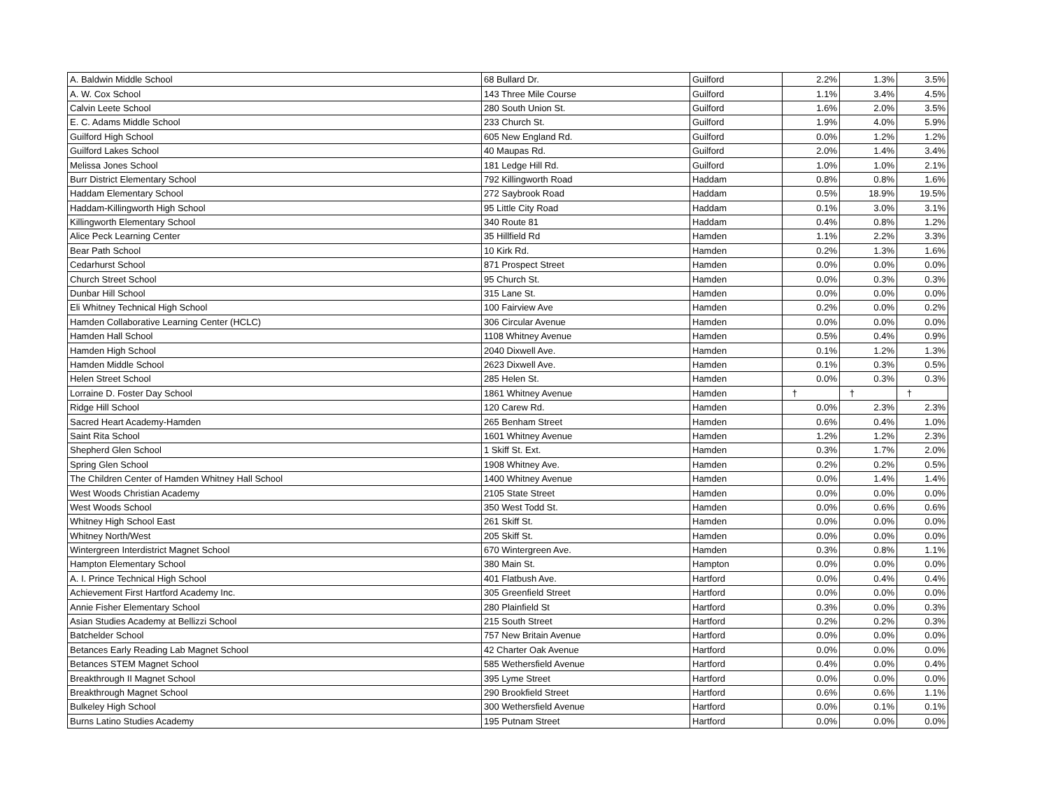| A. Baldwin Middle School | 68 Bullard Dr. | Guilford | 2.2% | 1.3% | 3.5% |
| A. W. Cox School | 143 Three Mile Course | Guilford | 1.1% | 3.4% | 4.5% |
| Calvin Leete School | 280 South Union St. | Guilford | 1.6% | 2.0% | 3.5% |
| E. C. Adams Middle School | 233 Church St. | Guilford | 1.9% | 4.0% | 5.9% |
| Guilford High School | 605 New England Rd. | Guilford | 0.0% | 1.2% | 1.2% |
| Guilford Lakes School | 40 Maupas Rd. | Guilford | 2.0% | 1.4% | 3.4% |
| Melissa Jones School | 181 Ledge Hill Rd. | Guilford | 1.0% | 1.0% | 2.1% |
| Burr District Elementary School | 792 Killingworth Road | Haddam | 0.8% | 0.8% | 1.6% |
| Haddam Elementary School | 272 Saybrook Road | Haddam | 0.5% | 18.9% | 19.5% |
| Haddam-Killingworth High School | 95 Little City Road | Haddam | 0.1% | 3.0% | 3.1% |
| Killingworth Elementary School | 340 Route 81 | Haddam | 0.4% | 0.8% | 1.2% |
| Alice Peck Learning Center | 35 Hillfield Rd | Hamden | 1.1% | 2.2% | 3.3% |
| Bear Path School | 10 Kirk Rd. | Hamden | 0.2% | 1.3% | 1.6% |
| Cedarhurst School | 871 Prospect Street | Hamden | 0.0% | 0.0% | 0.0% |
| Church Street School | 95 Church St. | Hamden | 0.0% | 0.3% | 0.3% |
| Dunbar Hill School | 315 Lane St. | Hamden | 0.0% | 0.0% | 0.0% |
| Eli Whitney Technical High School | 100 Fairview Ave | Hamden | 0.2% | 0.0% | 0.2% |
| Hamden Collaborative Learning Center (HCLC) | 306 Circular Avenue | Hamden | 0.0% | 0.0% | 0.0% |
| Hamden Hall School | 1108 Whitney Avenue | Hamden | 0.5% | 0.4% | 0.9% |
| Hamden High School | 2040 Dixwell Ave. | Hamden | 0.1% | 1.2% | 1.3% |
| Hamden Middle School | 2623 Dixwell Ave. | Hamden | 0.1% | 0.3% | 0.5% |
| Helen Street School | 285 Helen St. | Hamden | 0.0% | 0.3% | 0.3% |
| Lorraine D. Foster Day School | 1861 Whitney Avenue | Hamden | † | † | † |
| Ridge Hill School | 120 Carew Rd. | Hamden | 0.0% | 2.3% | 2.3% |
| Sacred Heart Academy-Hamden | 265 Benham Street | Hamden | 0.6% | 0.4% | 1.0% |
| Saint Rita School | 1601 Whitney Avenue | Hamden | 1.2% | 1.2% | 2.3% |
| Shepherd Glen School | 1 Skiff St. Ext. | Hamden | 0.3% | 1.7% | 2.0% |
| Spring Glen School | 1908 Whitney Ave. | Hamden | 0.2% | 0.2% | 0.5% |
| The Children Center of Hamden Whitney Hall School | 1400 Whitney Avenue | Hamden | 0.0% | 1.4% | 1.4% |
| West Woods Christian Academy | 2105 State Street | Hamden | 0.0% | 0.0% | 0.0% |
| West Woods School | 350 West Todd St. | Hamden | 0.0% | 0.6% | 0.6% |
| Whitney High School East | 261 Skiff St. | Hamden | 0.0% | 0.0% | 0.0% |
| Whitney North/West | 205 Skiff St. | Hamden | 0.0% | 0.0% | 0.0% |
| Wintergreen Interdistrict Magnet School | 670 Wintergreen Ave. | Hamden | 0.3% | 0.8% | 1.1% |
| Hampton Elementary School | 380 Main St. | Hampton | 0.0% | 0.0% | 0.0% |
| A. I. Prince Technical High School | 401 Flatbush Ave. | Hartford | 0.0% | 0.4% | 0.4% |
| Achievement First Hartford Academy Inc. | 305 Greenfield Street | Hartford | 0.0% | 0.0% | 0.0% |
| Annie Fisher Elementary School | 280 Plainfield St | Hartford | 0.3% | 0.0% | 0.3% |
| Asian Studies Academy at Bellizzi School | 215 South Street | Hartford | 0.2% | 0.2% | 0.3% |
| Batchelder School | 757 New Britain Avenue | Hartford | 0.0% | 0.0% | 0.0% |
| Betances Early Reading Lab Magnet School | 42 Charter Oak Avenue | Hartford | 0.0% | 0.0% | 0.0% |
| Betances STEM Magnet School | 585 Wethersfield Avenue | Hartford | 0.4% | 0.0% | 0.4% |
| Breakthrough II Magnet School | 395 Lyme Street | Hartford | 0.0% | 0.0% | 0.0% |
| Breakthrough Magnet School | 290 Brookfield Street | Hartford | 0.6% | 0.6% | 1.1% |
| Bulkeley High School | 300 Wethersfield Avenue | Hartford | 0.0% | 0.1% | 0.1% |
| Burns Latino Studies Academy | 195 Putnam Street | Hartford | 0.0% | 0.0% | 0.0% |